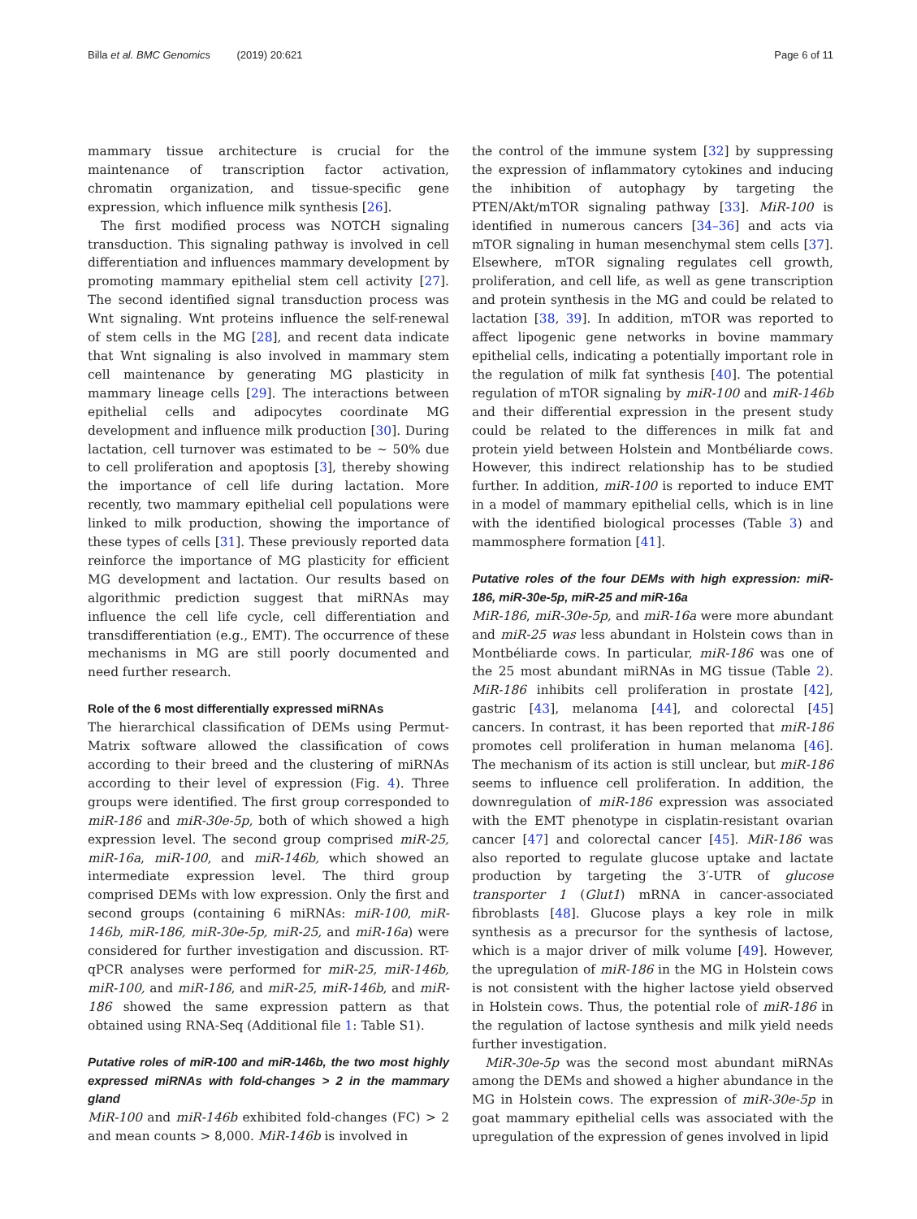Billa et al. BMC Genomics (2019) 20:621 Page 6 of 11
mammary tissue architecture is crucial for the maintenance of transcription factor activation, chromatin organization, and tissue-specific gene expression, which influence milk synthesis [26].
The first modified process was NOTCH signaling transduction. This signaling pathway is involved in cell differentiation and influences mammary development by promoting mammary epithelial stem cell activity [27]. The second identified signal transduction process was Wnt signaling. Wnt proteins influence the self-renewal of stem cells in the MG [28], and recent data indicate that Wnt signaling is also involved in mammary stem cell maintenance by generating MG plasticity in mammary lineage cells [29]. The interactions between epithelial cells and adipocytes coordinate MG development and influence milk production [30]. During lactation, cell turnover was estimated to be ~ 50% due to cell proliferation and apoptosis [3], thereby showing the importance of cell life during lactation. More recently, two mammary epithelial cell populations were linked to milk production, showing the importance of these types of cells [31]. These previously reported data reinforce the importance of MG plasticity for efficient MG development and lactation. Our results based on algorithmic prediction suggest that miRNAs may influence the cell life cycle, cell differentiation and transdifferentiation (e.g., EMT). The occurrence of these mechanisms in MG are still poorly documented and need further research.
Role of the 6 most differentially expressed miRNAs
The hierarchical classification of DEMs using Permut-Matrix software allowed the classification of cows according to their breed and the clustering of miRNAs according to their level of expression (Fig. 4). Three groups were identified. The first group corresponded to miR-186 and miR-30e-5p, both of which showed a high expression level. The second group comprised miR-25, miR-16a, miR-100, and miR-146b, which showed an intermediate expression level. The third group comprised DEMs with low expression. Only the first and second groups (containing 6 miRNAs: miR-100, miR-146b, miR-186, miR-30e-5p, miR-25, and miR-16a) were considered for further investigation and discussion. RT-qPCR analyses were performed for miR-25, miR-146b, miR-100, and miR-186, and miR-25, miR-146b, and miR-186 showed the same expression pattern as that obtained using RNA-Seq (Additional file 1: Table S1).
Putative roles of miR-100 and miR-146b, the two most highly expressed miRNAs with fold-changes > 2 in the mammary gland
MiR-100 and miR-146b exhibited fold-changes (FC) > 2 and mean counts > 8,000. MiR-146b is involved in
the control of the immune system [32] by suppressing the expression of inflammatory cytokines and inducing the inhibition of autophagy by targeting the PTEN/Akt/mTOR signaling pathway [33]. MiR-100 is identified in numerous cancers [34–36] and acts via mTOR signaling in human mesenchymal stem cells [37]. Elsewhere, mTOR signaling regulates cell growth, proliferation, and cell life, as well as gene transcription and protein synthesis in the MG and could be related to lactation [38, 39]. In addition, mTOR was reported to affect lipogenic gene networks in bovine mammary epithelial cells, indicating a potentially important role in the regulation of milk fat synthesis [40]. The potential regulation of mTOR signaling by miR-100 and miR-146b and their differential expression in the present study could be related to the differences in milk fat and protein yield between Holstein and Montbéliarde cows. However, this indirect relationship has to be studied further. In addition, miR-100 is reported to induce EMT in a model of mammary epithelial cells, which is in line with the identified biological processes (Table 3) and mammosphere formation [41].
Putative roles of the four DEMs with high expression: miR-186, miR-30e-5p, miR-25 and miR-16a
MiR-186, miR-30e-5p, and miR-16a were more abundant and miR-25 was less abundant in Holstein cows than in Montbéliarde cows. In particular, miR-186 was one of the 25 most abundant miRNAs in MG tissue (Table 2). MiR-186 inhibits cell proliferation in prostate [42], gastric [43], melanoma [44], and colorectal [45] cancers. In contrast, it has been reported that miR-186 promotes cell proliferation in human melanoma [46]. The mechanism of its action is still unclear, but miR-186 seems to influence cell proliferation. In addition, the downregulation of miR-186 expression was associated with the EMT phenotype in cisplatin-resistant ovarian cancer [47] and colorectal cancer [45]. MiR-186 was also reported to regulate glucose uptake and lactate production by targeting the 3′-UTR of glucose transporter 1 (Glut1) mRNA in cancer-associated fibroblasts [48]. Glucose plays a key role in milk synthesis as a precursor for the synthesis of lactose, which is a major driver of milk volume [49]. However, the upregulation of miR-186 in the MG in Holstein cows is not consistent with the higher lactose yield observed in Holstein cows. Thus, the potential role of miR-186 in the regulation of lactose synthesis and milk yield needs further investigation.
MiR-30e-5p was the second most abundant miRNAs among the DEMs and showed a higher abundance in the MG in Holstein cows. The expression of miR-30e-5p in goat mammary epithelial cells was associated with the upregulation of the expression of genes involved in lipid